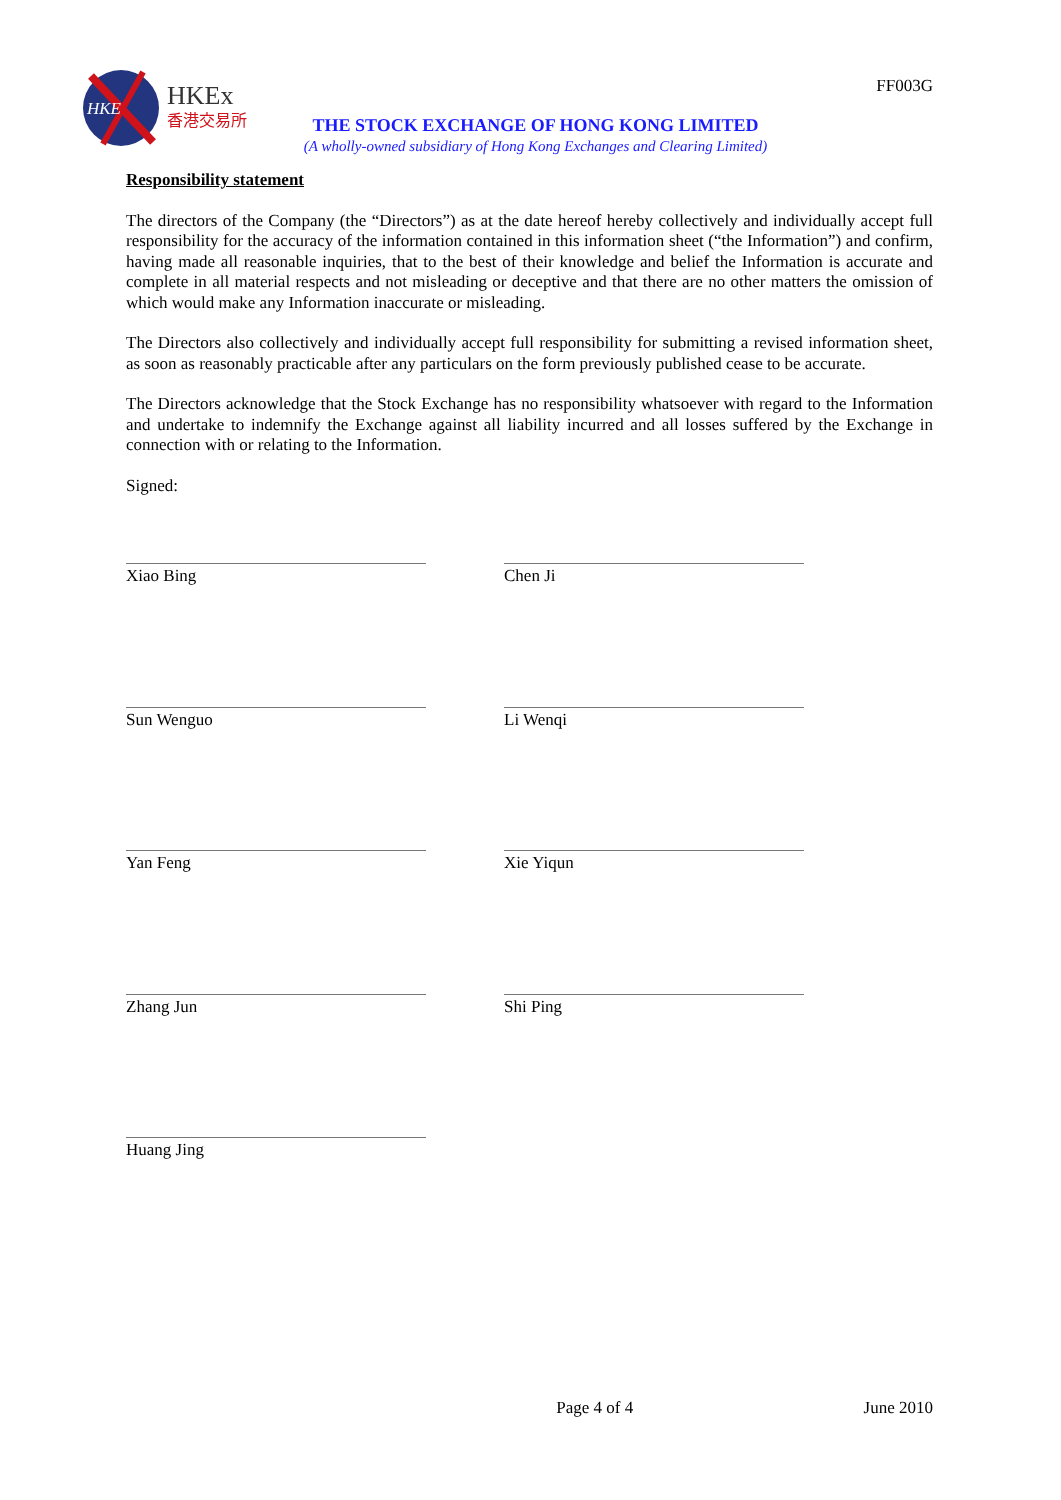FF003G
HKE
HKEx
香港交易所
THE STOCK EXCHANGE OF HONG KONG LIMITED
(A wholly-owned subsidiary of Hong Kong Exchanges and Clearing Limited)
Responsibility statement
The directors of the Company (the “Directors”) as at the date hereof hereby collectively and individually accept full responsibility for the accuracy of the information contained in this information sheet (“the Information”) and confirm, having made all reasonable inquiries, that to the best of their knowledge and belief the Information is accurate and complete in all material respects and not misleading or deceptive and that there are no other matters the omission of which would make any Information inaccurate or misleading.
The Directors also collectively and individually accept full responsibility for submitting a revised information sheet, as soon as reasonably practicable after any particulars on the form previously published cease to be accurate.
The Directors acknowledge that the Stock Exchange has no responsibility whatsoever with regard to the Information and undertake to indemnify the Exchange against all liability incurred and all losses suffered by the Exchange in connection with or relating to the Information.
Signed:
Xiao Bing
Chen Ji
Sun Wenguo
Li Wenqi
Yan Feng
Xie Yiqun
Zhang Jun
Shi Ping
Huang Jing
Page 4 of 4 June 2010